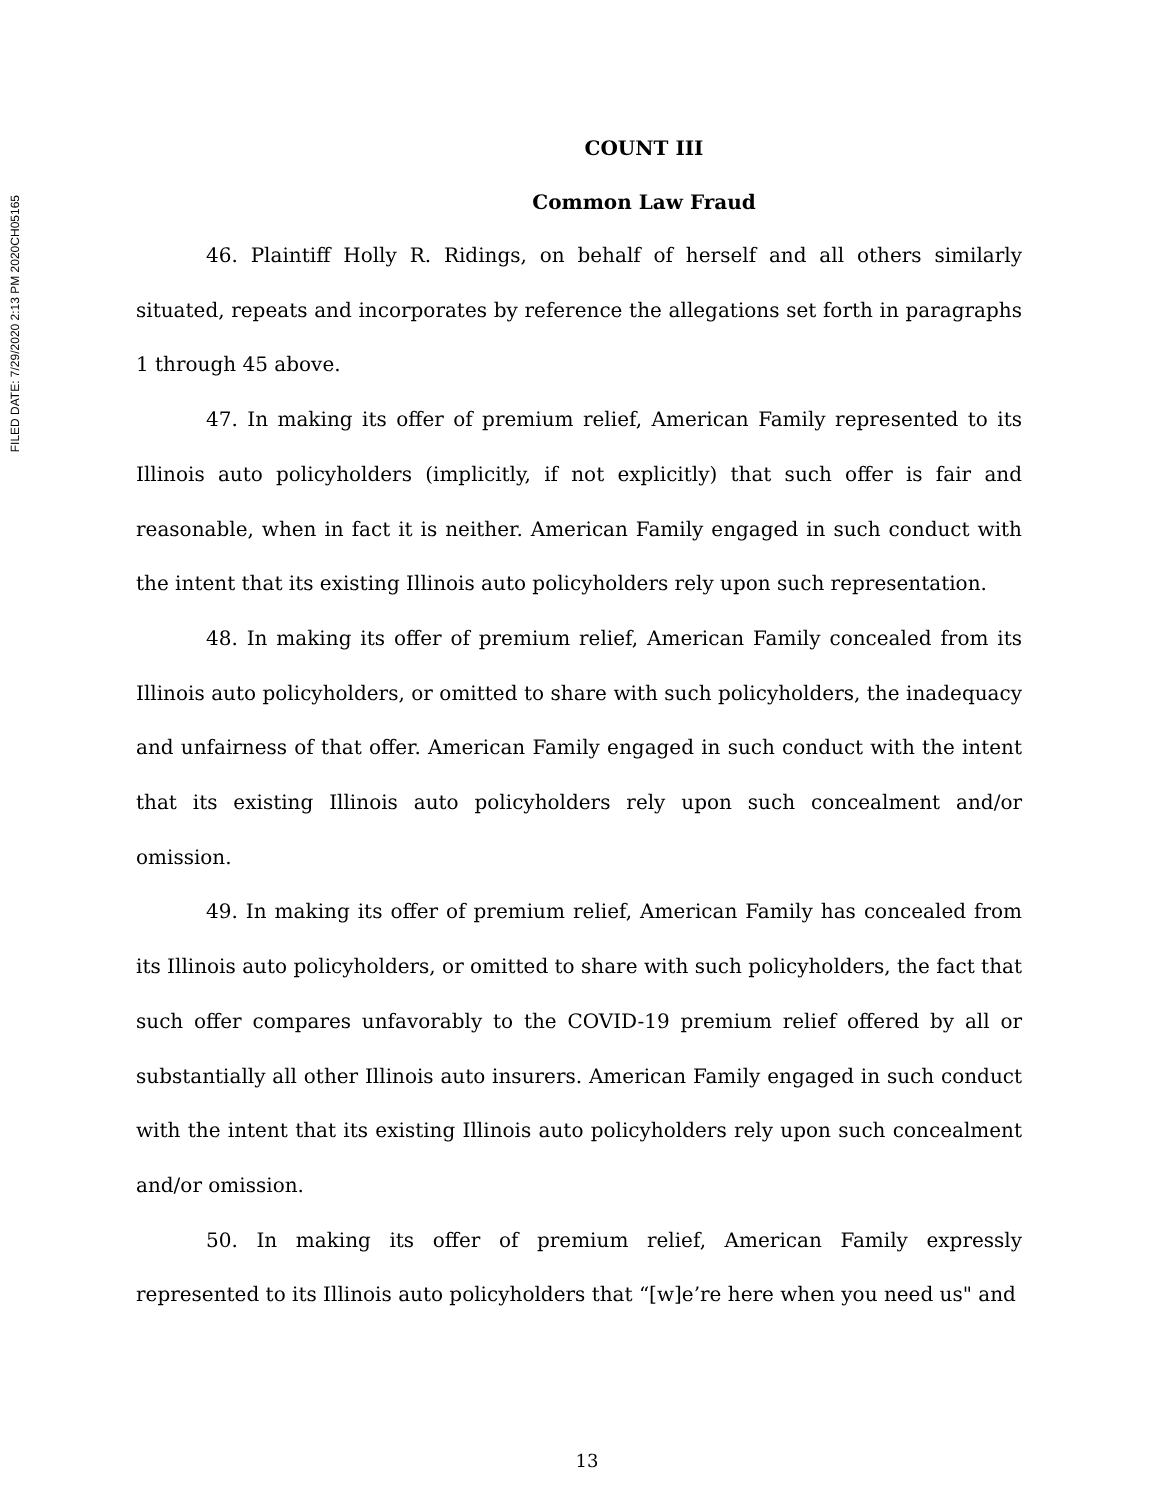FILED DATE: 7/29/2020 2:13 PM 2020CH05165
COUNT III
Common Law Fraud
46. Plaintiff Holly R. Ridings, on behalf of herself and all others similarly situated, repeats and incorporates by reference the allegations set forth in paragraphs 1 through 45 above.
47. In making its offer of premium relief, American Family represented to its Illinois auto policyholders (implicitly, if not explicitly) that such offer is fair and reasonable, when in fact it is neither. American Family engaged in such conduct with the intent that its existing Illinois auto policyholders rely upon such representation.
48. In making its offer of premium relief, American Family concealed from its Illinois auto policyholders, or omitted to share with such policyholders, the inadequacy and unfairness of that offer. American Family engaged in such conduct with the intent that its existing Illinois auto policyholders rely upon such concealment and/or omission.
49. In making its offer of premium relief, American Family has concealed from its Illinois auto policyholders, or omitted to share with such policyholders, the fact that such offer compares unfavorably to the COVID-19 premium relief offered by all or substantially all other Illinois auto insurers. American Family engaged in such conduct with the intent that its existing Illinois auto policyholders rely upon such concealment and/or omission.
50. In making its offer of premium relief, American Family expressly represented to its Illinois auto policyholders that “[w]e’re here when you need us" and
13